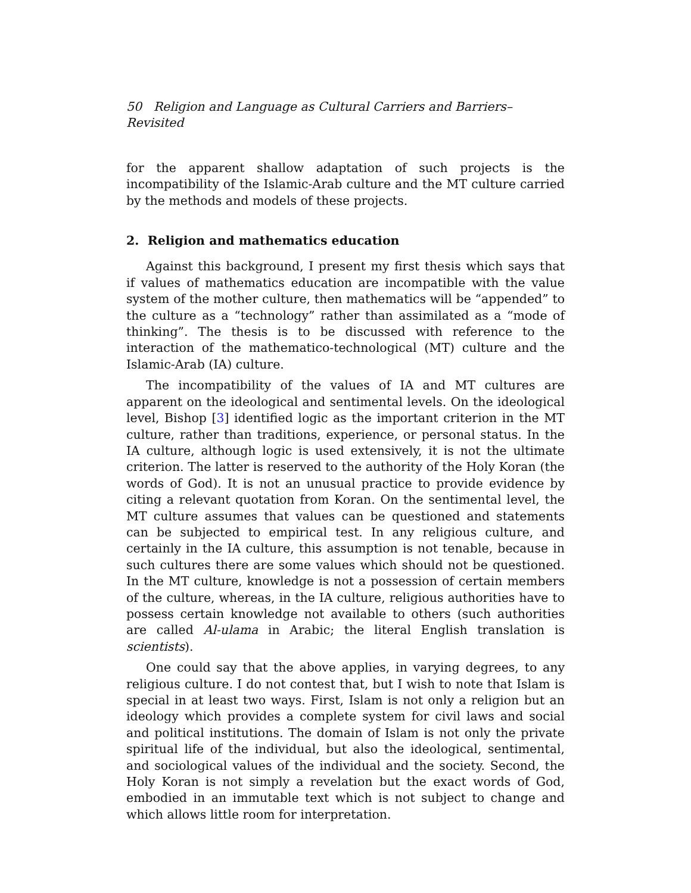50 Religion and Language as Cultural Carriers and Barriers–Revisited
for the apparent shallow adaptation of such projects is the incompatibility of the Islamic-Arab culture and the MT culture carried by the methods and models of these projects.
2. Religion and mathematics education
Against this background, I present my first thesis which says that if values of mathematics education are incompatible with the value system of the mother culture, then mathematics will be “appended” to the culture as a “technology” rather than assimilated as a “mode of thinking”. The thesis is to be discussed with reference to the interaction of the mathematico-technological (MT) culture and the Islamic-Arab (IA) culture.
The incompatibility of the values of IA and MT cultures are apparent on the ideological and sentimental levels. On the ideological level, Bishop [3] identified logic as the important criterion in the MT culture, rather than traditions, experience, or personal status. In the IA culture, although logic is used extensively, it is not the ultimate criterion. The latter is reserved to the authority of the Holy Koran (the words of God). It is not an unusual practice to provide evidence by citing a relevant quotation from Koran. On the sentimental level, the MT culture assumes that values can be questioned and statements can be subjected to empirical test. In any religious culture, and certainly in the IA culture, this assumption is not tenable, because in such cultures there are some values which should not be questioned. In the MT culture, knowledge is not a possession of certain members of the culture, whereas, in the IA culture, religious authorities have to possess certain knowledge not available to others (such authorities are called Al-ulama in Arabic; the literal English translation is scientists).
One could say that the above applies, in varying degrees, to any religious culture. I do not contest that, but I wish to note that Islam is special in at least two ways. First, Islam is not only a religion but an ideology which provides a complete system for civil laws and social and political institutions. The domain of Islam is not only the private spiritual life of the individual, but also the ideological, sentimental, and sociological values of the individual and the society. Second, the Holy Koran is not simply a revelation but the exact words of God, embodied in an immutable text which is not subject to change and which allows little room for interpretation.